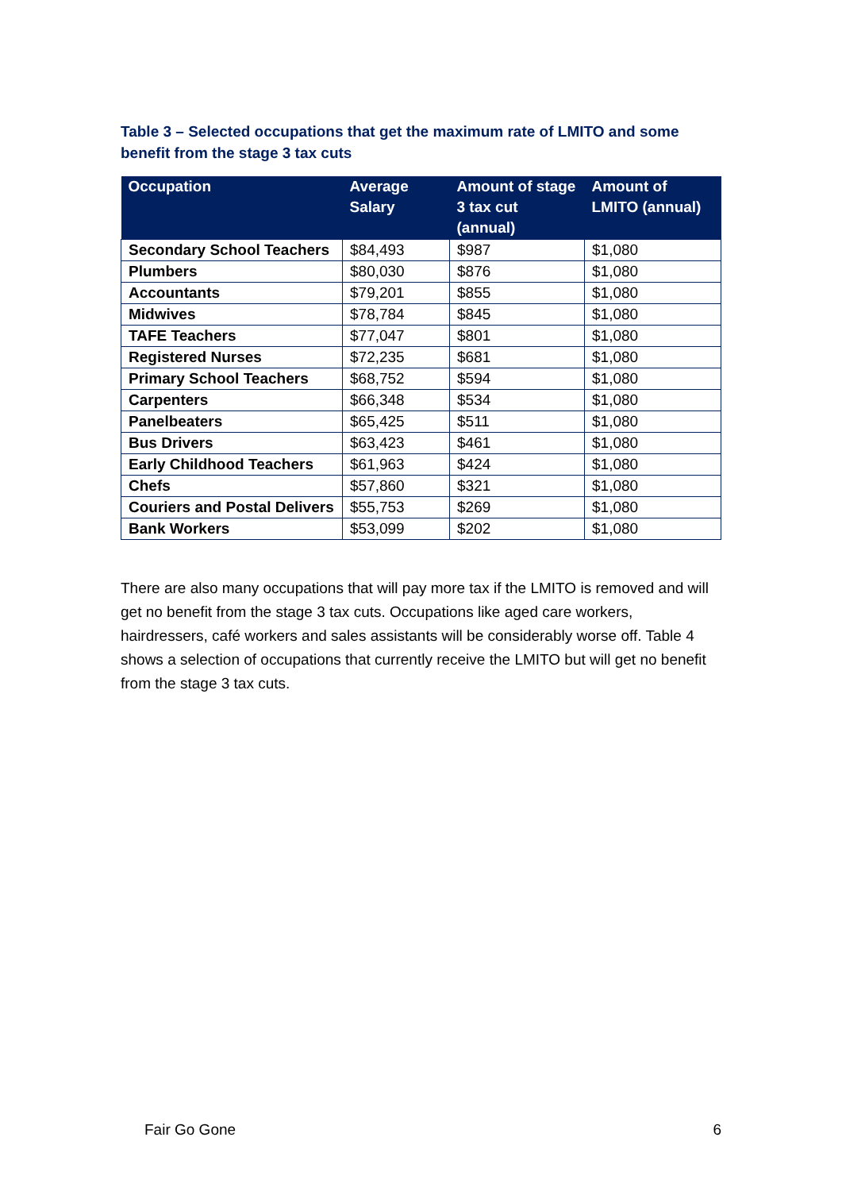Table 3 – Selected occupations that get the maximum rate of LMITO and some benefit from the stage 3 tax cuts
| Occupation | Average Salary | Amount of stage 3 tax cut (annual) | Amount of LMITO (annual) |
| --- | --- | --- | --- |
| Secondary School Teachers | $84,493 | $987 | $1,080 |
| Plumbers | $80,030 | $876 | $1,080 |
| Accountants | $79,201 | $855 | $1,080 |
| Midwives | $78,784 | $845 | $1,080 |
| TAFE Teachers | $77,047 | $801 | $1,080 |
| Registered Nurses | $72,235 | $681 | $1,080 |
| Primary School Teachers | $68,752 | $594 | $1,080 |
| Carpenters | $66,348 | $534 | $1,080 |
| Panelbeaters | $65,425 | $511 | $1,080 |
| Bus Drivers | $63,423 | $461 | $1,080 |
| Early Childhood Teachers | $61,963 | $424 | $1,080 |
| Chefs | $57,860 | $321 | $1,080 |
| Couriers and Postal Delivers | $55,753 | $269 | $1,080 |
| Bank Workers | $53,099 | $202 | $1,080 |
There are also many occupations that will pay more tax if the LMITO is removed and will get no benefit from the stage 3 tax cuts. Occupations like aged care workers, hairdressers, café workers and sales assistants will be considerably worse off. Table 4 shows a selection of occupations that currently receive the LMITO but will get no benefit from the stage 3 tax cuts.
Fair Go Gone 6